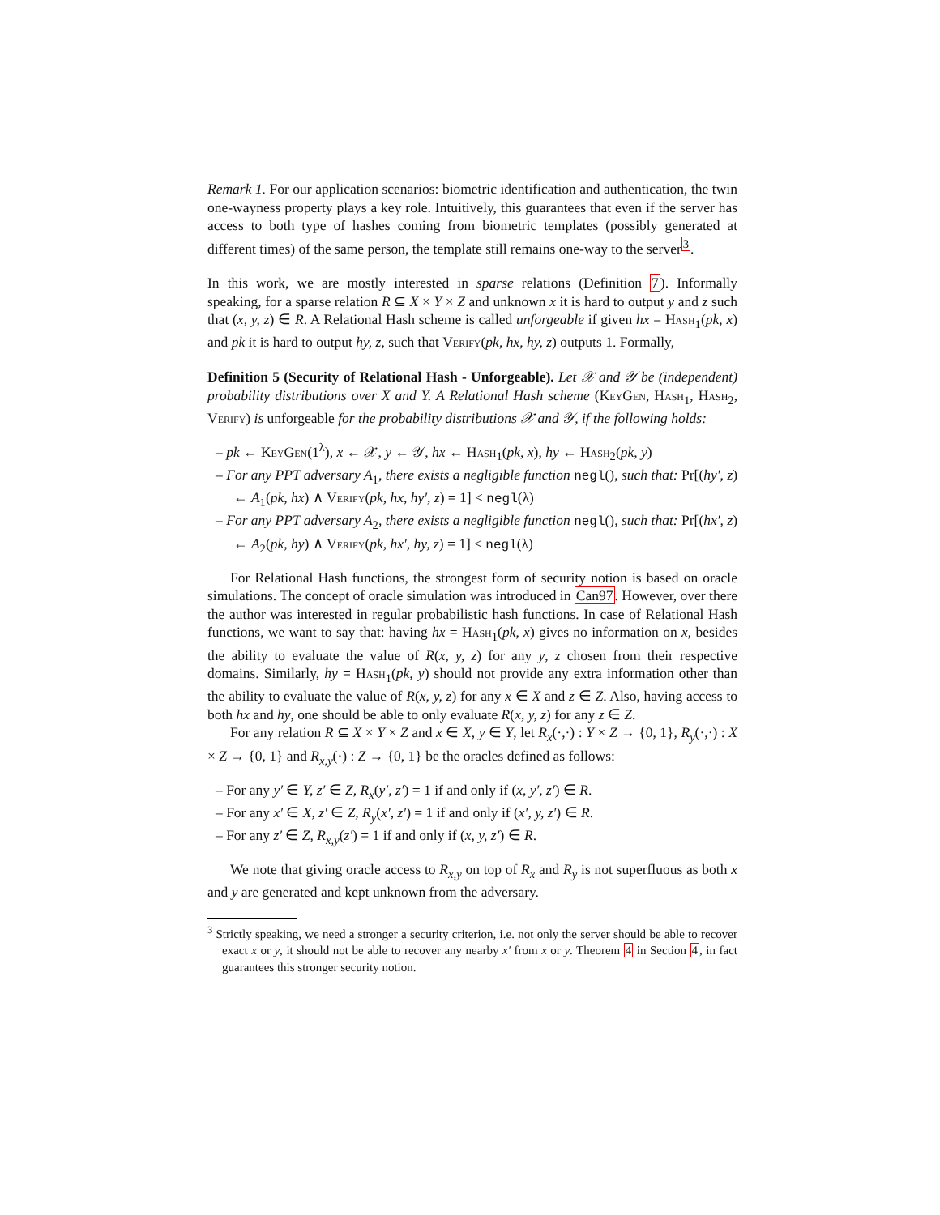Remark 1. For our application scenarios: biometric identification and authentication, the twin one-wayness property plays a key role. Intuitively, this guarantees that even if the server has access to both type of hashes coming from biometric templates (possibly generated at different times) of the same person, the template still remains one-way to the server<sup>3</sup>.
In this work, we are mostly interested in sparse relations (Definition 7). Informally speaking, for a sparse relation R ⊆ X × Y × Z and unknown x it is hard to output y and z such that (x, y, z) ∈ R. A Relational Hash scheme is called unforgeable if given hx = Hash<sub>1</sub>(pk, x) and pk it is hard to output hy, z, such that Verify(pk, hx, hy, z) outputs 1. Formally,
Definition 5 (Security of Relational Hash - Unforgeable). Let 𝒳 and 𝒴 be (independent) probability distributions over X and Y. A Relational Hash scheme (KeyGen, Hash<sub>1</sub>, Hash<sub>2</sub>, Verify) is unforgeable for the probability distributions 𝒳 and 𝒴, if the following holds:
– pk ← KeyGen(1<sup>λ</sup>), x ← 𝒳, y ← 𝒴, hx ← Hash<sub>1</sub>(pk, x), hy ← Hash<sub>2</sub>(pk, y)
– For any PPT adversary A<sub>1</sub>, there exists a negligible function negl(), such that: Pr[(hy′, z) ← A<sub>1</sub>(pk, hx) ∧ Verify(pk, hx, hy′, z) = 1] < negl(λ)
– For any PPT adversary A<sub>2</sub>, there exists a negligible function negl(), such that: Pr[(hx′, z) ← A<sub>2</sub>(pk, hy) ∧ Verify(pk, hx′, hy, z) = 1] < negl(λ)
For Relational Hash functions, the strongest form of security notion is based on oracle simulations. The concept of oracle simulation was introduced in Can97. However, over there the author was interested in regular probabilistic hash functions. In case of Relational Hash functions, we want to say that: having hx = Hash<sub>1</sub>(pk, x) gives no information on x, besides the ability to evaluate the value of R(x, y, z) for any y, z chosen from their respective domains. Similarly, hy = Hash<sub>1</sub>(pk, y) should not provide any extra information other than the ability to evaluate the value of R(x, y, z) for any x ∈ X and z ∈ Z. Also, having access to both hx and hy, one should be able to only evaluate R(x, y, z) for any z ∈ Z.
For any relation R ⊆ X × Y × Z and x ∈ X, y ∈ Y, let R<sub>x</sub>(·,·) : Y × Z → {0, 1}, R<sub>y</sub>(·,·) : X × Z → {0, 1} and R<sub>x,y</sub>(·) : Z → {0, 1} be the oracles defined as follows:
– For any y′ ∈ Y, z′ ∈ Z, R<sub>x</sub>(y′, z′) = 1 if and only if (x, y′, z′) ∈ R.
– For any x′ ∈ X, z′ ∈ Z, R<sub>y</sub>(x′, z′) = 1 if and only if (x′, y, z′) ∈ R.
– For any z′ ∈ Z, R<sub>x,y</sub>(z′) = 1 if and only if (x, y, z′) ∈ R.
We note that giving oracle access to R<sub>x,y</sub> on top of R<sub>x</sub> and R<sub>y</sub> is not superfluous as both x and y are generated and kept unknown from the adversary.
<sup>3</sup> Strictly speaking, we need a stronger a security criterion, i.e. not only the server should be able to recover exact x or y, it should not be able to recover any nearby x′ from x or y. Theorem 4 in Section 4, in fact guarantees this stronger security notion.